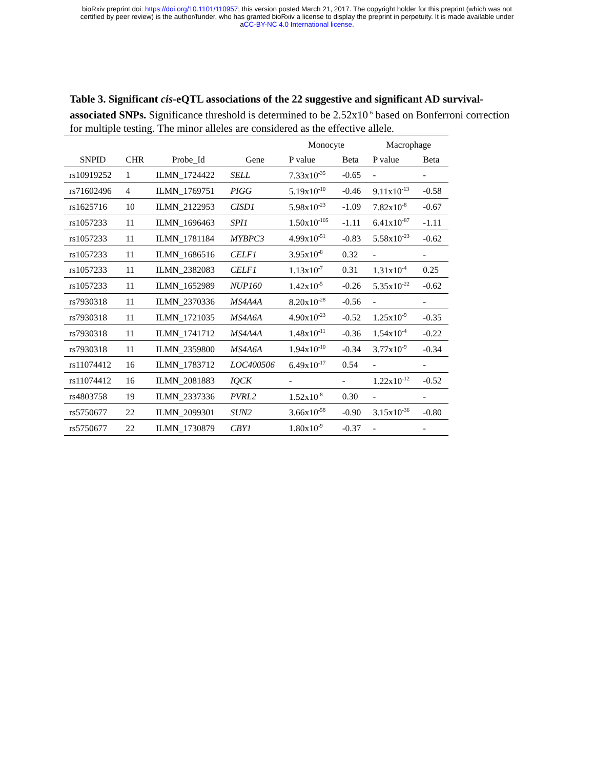bioRxiv preprint doi: https://doi.org/10.1101/110957; this version posted March 21, 2017. The copyright holder for this preprint (which was not
certified by peer review) is the author/funder, who has granted bioRxiv a license to display the preprint in perpetuity. It is made available under
aCC-BY-NC 4.0 International license.
Table 3. Significant cis-eQTL associations of the 22 suggestive and significant AD survival-associated SNPs. Significance threshold is determined to be 2.52x10<sup>-6</sup> based on Bonferroni correction for multiple testing. The minor alleles are considered as the effective allele.
| | | | | Monocyte | | Macrophage | |
| --- | --- | --- | --- | --- | --- | --- | --- |
| SNPID | CHR | Probe_Id | Gene | P value | Beta | P value | Beta |
| rs10919252 | 1 | ILMN_1724422 | SELL | 7.33x10<sup>-35</sup> | -0.65 | - | - |
| rs71602496 | 4 | ILMN_1769751 | PIGG | 5.19x10<sup>-10</sup> | -0.46 | 9.11x10<sup>-13</sup> | -0.58 |
| rs1625716 | 10 | ILMN_2122953 | CISD1 | 5.98x10<sup>-23</sup> | -1.09 | 7.82x10<sup>-8</sup> | -0.67 |
| rs1057233 | 11 | ILMN_1696463 | SPI1 | 1.50x10<sup>-105</sup> | -1.11 | 6.41x10<sup>-87</sup> | -1.11 |
| rs1057233 | 11 | ILMN_1781184 | MYBPC3 | 4.99x10<sup>-51</sup> | -0.83 | 5.58x10<sup>-23</sup> | -0.62 |
| rs1057233 | 11 | ILMN_1686516 | CELF1 | 3.95x10<sup>-8</sup> | 0.32 | - | - |
| rs1057233 | 11 | ILMN_2382083 | CELF1 | 1.13x10<sup>-7</sup> | 0.31 | 1.31x10<sup>-4</sup> | 0.25 |
| rs1057233 | 11 | ILMN_1652989 | NUP160 | 1.42x10<sup>-5</sup> | -0.26 | 5.35x10<sup>-22</sup> | -0.62 |
| rs7930318 | 11 | ILMN_2370336 | MS4A4A | 8.20x10<sup>-28</sup> | -0.56 | - | - |
| rs7930318 | 11 | ILMN_1721035 | MS4A6A | 4.90x10<sup>-23</sup> | -0.52 | 1.25x10<sup>-9</sup> | -0.35 |
| rs7930318 | 11 | ILMN_1741712 | MS4A4A | 1.48x10<sup>-11</sup> | -0.36 | 1.54x10<sup>-4</sup> | -0.22 |
| rs7930318 | 11 | ILMN_2359800 | MS4A6A | 1.94x10<sup>-10</sup> | -0.34 | 3.77x10<sup>-9</sup> | -0.34 |
| rs11074412 | 16 | ILMN_1783712 | LOC400506 | 6.49x10<sup>-17</sup> | 0.54 | - | - |
| rs11074412 | 16 | ILMN_2081883 | IQCK | - | - | 1.22x10<sup>-12</sup> | -0.52 |
| rs4803758 | 19 | ILMN_2337336 | PVRL2 | 1.52x10<sup>-8</sup> | 0.30 | - | - |
| rs5750677 | 22 | ILMN_2099301 | SUN2 | 3.66x10<sup>-58</sup> | -0.90 | 3.15x10<sup>-36</sup> | -0.80 |
| rs5750677 | 22 | ILMN_1730879 | CBY1 | 1.80x10<sup>-9</sup> | -0.37 | - | - |